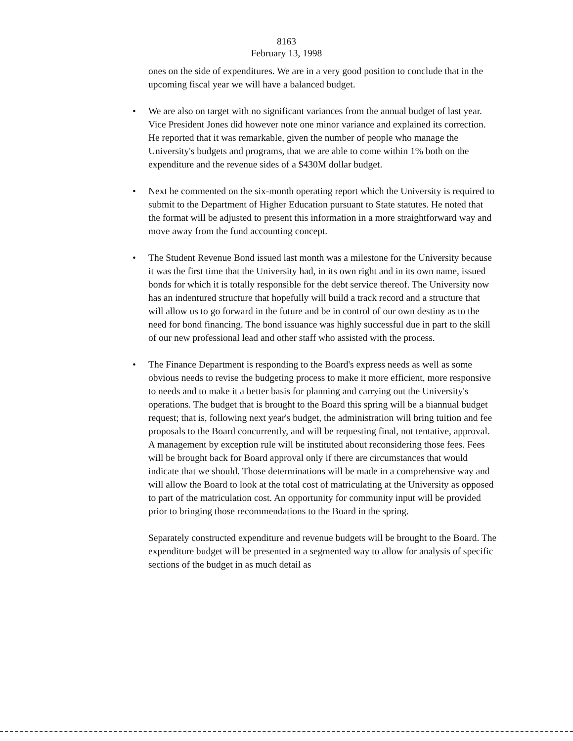8163
February 13, 1998
ones on the side of expenditures. We are in a very good position to conclude that in the upcoming fiscal year we will have a balanced budget.
• We are also on target with no significant variances from the annual budget of last year. Vice President Jones did however note one minor variance and explained its correction. He reported that it was remarkable, given the number of people who manage the University's budgets and programs, that we are able to come within 1% both on the expenditure and the revenue sides of a $430M dollar budget.
• Next he commented on the six-month operating report which the University is required to submit to the Department of Higher Education pursuant to State statutes. He noted that the format will be adjusted to present this information in a more straightforward way and move away from the fund accounting concept.
• The Student Revenue Bond issued last month was a milestone for the University because it was the first time that the University had, in its own right and in its own name, issued bonds for which it is totally responsible for the debt service thereof. The University now has an indentured structure that hopefully will build a track record and a structure that will allow us to go forward in the future and be in control of our own destiny as to the need for bond financing. The bond issuance was highly successful due in part to the skill of our new professional lead and other staff who assisted with the process.
• The Finance Department is responding to the Board's express needs as well as some obvious needs to revise the budgeting process to make it more efficient, more responsive to needs and to make it a better basis for planning and carrying out the University's operations. The budget that is brought to the Board this spring will be a biannual budget request; that is, following next year's budget, the administration will bring tuition and fee proposals to the Board concurrently, and will be requesting final, not tentative, approval. A management by exception rule will be instituted about reconsidering those fees. Fees will be brought back for Board approval only if there are circumstances that would indicate that we should. Those determinations will be made in a comprehensive way and will allow the Board to look at the total cost of matriculating at the University as opposed to part of the matriculation cost. An opportunity for community input will be provided prior to bringing those recommendations to the Board in the spring.
Separately constructed expenditure and revenue budgets will be brought to the Board. The expenditure budget will be presented in a segmented way to allow for analysis of specific sections of the budget in as much detail as